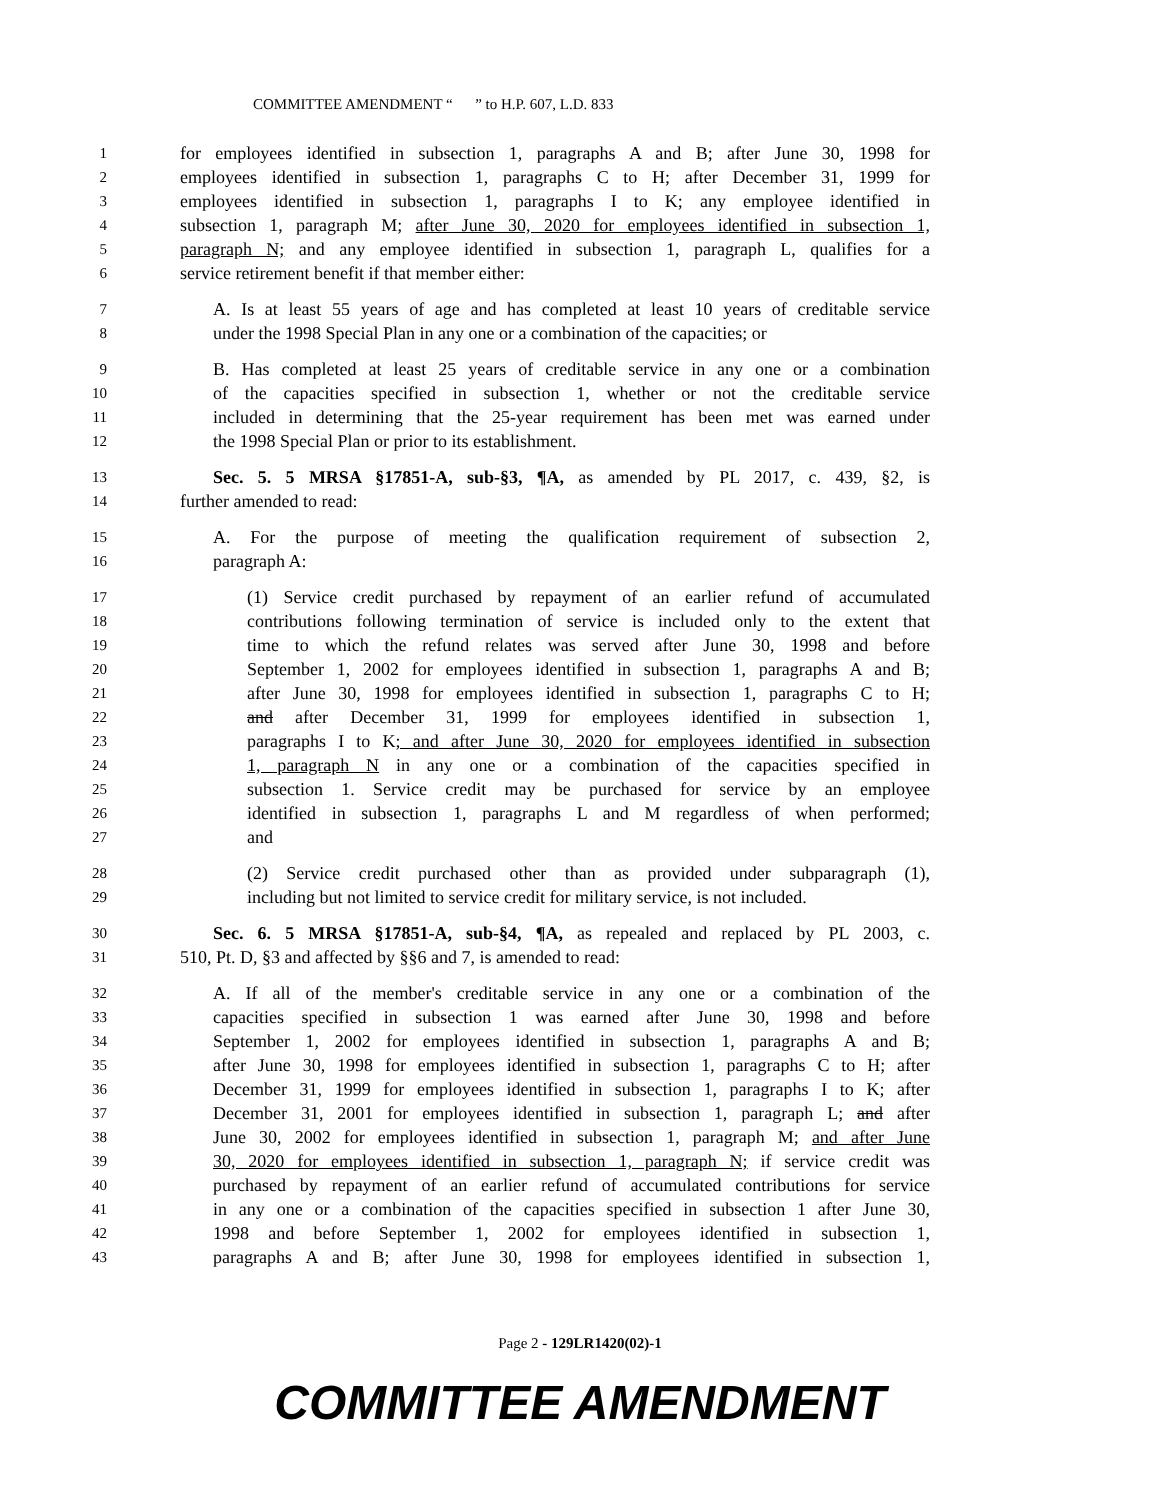COMMITTEE AMENDMENT “ ” to H.P. 607, L.D. 833
1 for employees identified in subsection 1, paragraphs A and B; after June 30, 1998 for
2 employees identified in subsection 1, paragraphs C to H; after December 31, 1999 for
3 employees identified in subsection 1, paragraphs I to K; any employee identified in
4 subsection 1, paragraph M; after June 30, 2020 for employees identified in subsection 1,
5 paragraph N; and any employee identified in subsection 1, paragraph L, qualifies for a
6 service retirement benefit if that member either:
7 A. Is at least 55 years of age and has completed at least 10 years of creditable service
8 under the 1998 Special Plan in any one or a combination of the capacities; or
9 B. Has completed at least 25 years of creditable service in any one or a combination
10 of the capacities specified in subsection 1, whether or not the creditable service
11 included in determining that the 25-year requirement has been met was earned under
12 the 1998 Special Plan or prior to its establishment.
13 Sec. 5. 5 MRSA §17851-A, sub-§3, ¶A, as amended by PL 2017, c. 439, §2, is
14 further amended to read:
15 A. For the purpose of meeting the qualification requirement of subsection 2,
16 paragraph A:
17 (1) Service credit purchased by repayment of an earlier refund of accumulated
18 contributions following termination of service is included only to the extent that
19 time to which the refund relates was served after June 30, 1998 and before
20 September 1, 2002 for employees identified in subsection 1, paragraphs A and B;
21 after June 30, 1998 for employees identified in subsection 1, paragraphs C to H;
22 and after December 31, 1999 for employees identified in subsection 1,
23 paragraphs I to K; and after June 30, 2020 for employees identified in subsection
24 1, paragraph N in any one or a combination of the capacities specified in
25 subsection 1. Service credit may be purchased for service by an employee
26 identified in subsection 1, paragraphs L and M regardless of when performed;
27 and
28 (2) Service credit purchased other than as provided under subparagraph (1),
29 including but not limited to service credit for military service, is not included.
30 Sec. 6. 5 MRSA §17851-A, sub-§4, ¶A, as repealed and replaced by PL 2003, c.
31 510, Pt. D, §3 and affected by §§6 and 7, is amended to read:
32 A. If all of the member's creditable service in any one or a combination of the
33 capacities specified in subsection 1 was earned after June 30, 1998 and before
34 September 1, 2002 for employees identified in subsection 1, paragraphs A and B;
35 after June 30, 1998 for employees identified in subsection 1, paragraphs C to H; after
36 December 31, 1999 for employees identified in subsection 1, paragraphs I to K; after
37 December 31, 2001 for employees identified in subsection 1, paragraph L; and after
38 June 30, 2002 for employees identified in subsection 1, paragraph M; and after June
39 30, 2020 for employees identified in subsection 1, paragraph N; if service credit was
40 purchased by repayment of an earlier refund of accumulated contributions for service
41 in any one or a combination of the capacities specified in subsection 1 after June 30,
42 1998 and before September 1, 2002 for employees identified in subsection 1,
43 paragraphs A and B; after June 30, 1998 for employees identified in subsection 1,
Page 2 - 129LR1420(02)-1
COMMITTEE AMENDMENT